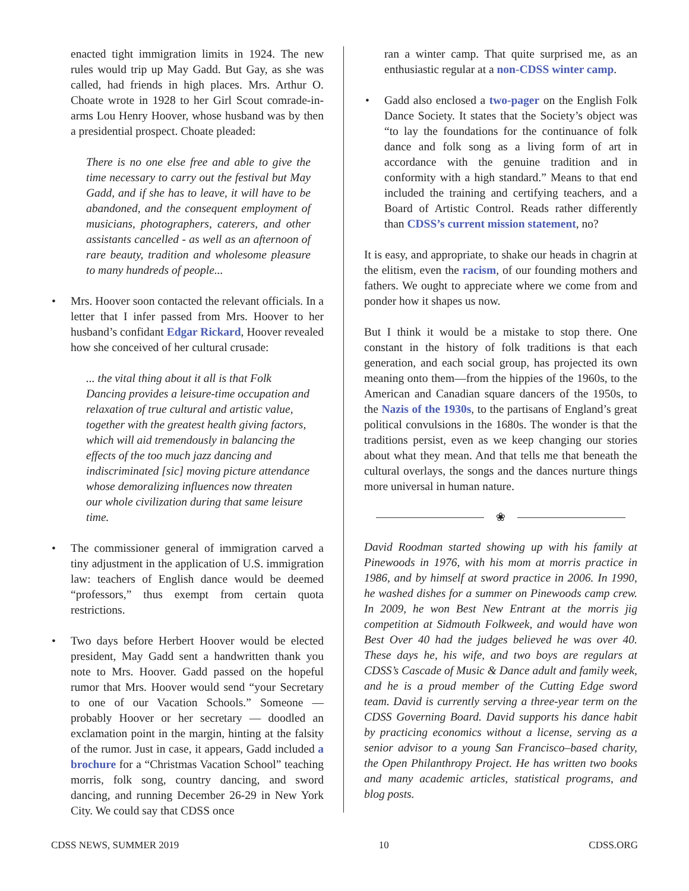enacted tight immigration limits in 1924. The new rules would trip up May Gadd. But Gay, as she was called, had friends in high places. Mrs. Arthur O. Choate wrote in 1928 to her Girl Scout comrade-in-arms Lou Henry Hoover, whose husband was by then a presidential prospect. Choate pleaded:
There is no one else free and able to give the time necessary to carry out the festival but May Gadd, and if she has to leave, it will have to be abandoned, and the consequent employment of musicians, photographers, caterers, and other assistants cancelled - as well as an afternoon of rare beauty, tradition and wholesome pleasure to many hundreds of people...
• Mrs. Hoover soon contacted the relevant officials. In a letter that I infer passed from Mrs. Hoover to her husband’s confidant Edgar Rickard, Hoover revealed how she conceived of her cultural crusade:
... the vital thing about it all is that Folk Dancing provides a leisure-time occupation and relaxation of true cultural and artistic value, together with the greatest health giving factors, which will aid tremendously in balancing the effects of the too much jazz dancing and indiscriminated [sic] moving picture attendance whose demoralizing influences now threaten our whole civilization during that same leisure time.
• The commissioner general of immigration carved a tiny adjustment in the application of U.S. immigration law: teachers of English dance would be deemed “professors,” thus exempt from certain quota restrictions.
• Two days before Herbert Hoover would be elected president, May Gadd sent a handwritten thank you note to Mrs. Hoover. Gadd passed on the hopeful rumor that Mrs. Hoover would send “your Secretary to one of our Vacation Schools.” Someone — probably Hoover or her secretary — doodled an exclamation point in the margin, hinting at the falsity of the rumor. Just in case, it appears, Gadd included a brochure for a “Christmas Vacation School” teaching morris, folk song, country dancing, and sword dancing, and running December 26-29 in New York City. We could say that CDSS once
ran a winter camp. That quite surprised me, as an enthusiastic regular at a non-CDSS winter camp.
• Gadd also enclosed a two-pager on the English Folk Dance Society. It states that the Society’s object was “to lay the foundations for the continuance of folk dance and folk song as a living form of art in accordance with the genuine tradition and in conformity with a high standard.” Means to that end included the training and certifying teachers, and a Board of Artistic Control. Reads rather differently than CDSS’s current mission statement, no?
It is easy, and appropriate, to shake our heads in chagrin at the elitism, even the racism, of our founding mothers and fathers. We ought to appreciate where we come from and ponder how it shapes us now.
But I think it would be a mistake to stop there. One constant in the history of folk traditions is that each generation, and each social group, has projected its own meaning onto them—from the hippies of the 1960s, to the American and Canadian square dancers of the 1950s, to the Nazis of the 1930s, to the partisans of England’s great political convulsions in the 1680s. The wonder is that the traditions persist, even as we keep changing our stories about what they mean. And that tells me that beneath the cultural overlays, the songs and the dances nurture things more universal in human nature.
❀
David Roodman started showing up with his family at Pinewoods in 1976, with his mom at morris practice in 1986, and by himself at sword practice in 2006. In 1990, he washed dishes for a summer on Pinewoods camp crew. In 2009, he won Best New Entrant at the morris jig competition at Sidmouth Folkweek, and would have won Best Over 40 had the judges believed he was over 40. These days he, his wife, and two boys are regulars at CDSS’s Cascade of Music & Dance adult and family week, and he is a proud member of the Cutting Edge sword team. David is currently serving a three-year term on the CDSS Governing Board. David supports his dance habit by practicing economics without a license, serving as a senior advisor to a young San Francisco–based charity, the Open Philanthropy Project. He has written two books and many academic articles, statistical programs, and blog posts.
CDSS NEWS, SUMMER 2019 10 CDSS.ORG